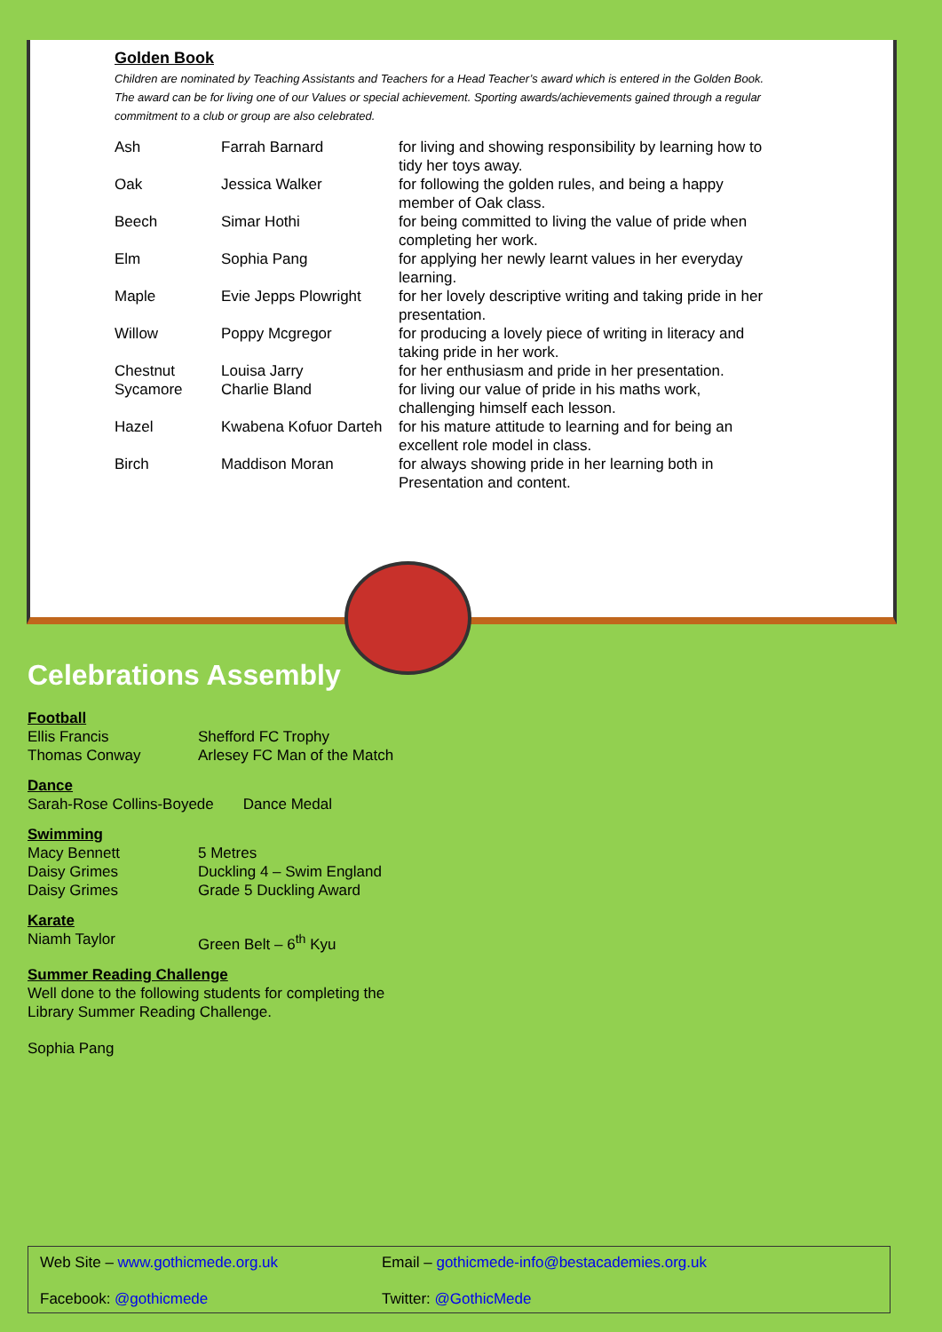Golden Book
Children are nominated by Teaching Assistants and Teachers for a Head Teacher’s award which is entered in the Golden Book. The award can be for living one of our Values or special achievement. Sporting awards/achievements gained through a regular commitment to a club or group are also celebrated.
| Ash | Farrah Barnard | for living and showing responsibility by learning how to tidy her toys away. |
| Oak | Jessica Walker | for following the golden rules, and being a happy member of Oak class. |
| Beech | Simar Hothi | for being committed to living the value of pride when completing her work. |
| Elm | Sophia Pang | for applying her newly learnt values in her everyday learning. |
| Maple | Evie Jepps Plowright | for her lovely descriptive writing and taking pride in her presentation. |
| Willow | Poppy Mcgregor | for producing a lovely piece of writing in literacy and taking pride in her work. |
| Chestnut | Louisa Jarry | for her enthusiasm and pride in her presentation. |
| Sycamore | Charlie Bland | for living our value of pride in his maths work, challenging himself each lesson. |
| Hazel | Kwabena Kofuor Darteh | for his mature attitude to learning and for being an excellent role model in class. |
| Birch | Maddison Moran | for always showing pride in her learning both in Presentation and content. |
Celebrations Assembly
Football
Ellis Francis Shefford FC Trophy
Thomas Conway Arlesey FC Man of the Match
Dance
Sarah-Rose Collins-Boyede Dance Medal
Swimming
Macy Bennett 5 Metres
Daisy Grimes Duckling 4 – Swim England
Daisy Grimes Grade 5 Duckling Award
Karate
Niamh Taylor Green Belt – 6<sup>th</sup> Kyu
Summer Reading Challenge
Well done to the following students for completing the
Library Summer Reading Challenge.
Sophia Pang
Web Site – www.gothicmede.org.uk Email – gothicmede-info@bestacademies.org.uk
Facebook: @gothicmede Twitter: @GothicMede